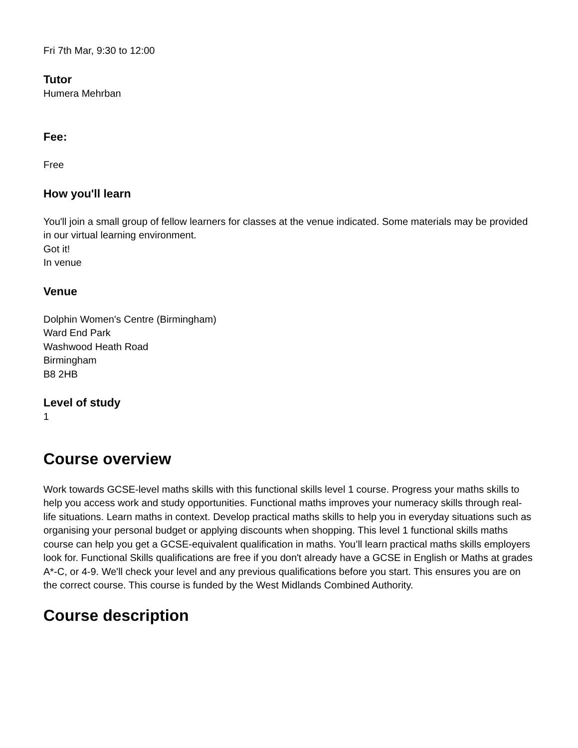Fri 7th Mar, 9:30 to 12:00
Tutor
Humera Mehrban
Fee:
Free
How you'll learn
You'll join a small group of fellow learners for classes at the venue indicated. Some materials may be provided in our virtual learning environment.
Got it!
In venue
Venue
Dolphin Women's Centre (Birmingham)
Ward End Park
Washwood Heath Road
Birmingham
B8 2HB
Level of study
1
Course overview
Work towards GCSE-level maths skills with this functional skills level 1 course. Progress your maths skills to help you access work and study opportunities. Functional maths improves your numeracy skills through real-life situations. Learn maths in context. Develop practical maths skills to help you in everyday situations such as organising your personal budget or applying discounts when shopping. This level 1 functional skills maths course can help you get a GCSE-equivalent qualification in maths. You’ll learn practical maths skills employers look for. Functional Skills qualifications are free if you don't already have a GCSE in English or Maths at grades A*-C, or 4-9. We'll check your level and any previous qualifications before you start. This ensures you are on the correct course. This course is funded by the West Midlands Combined Authority.
Course description